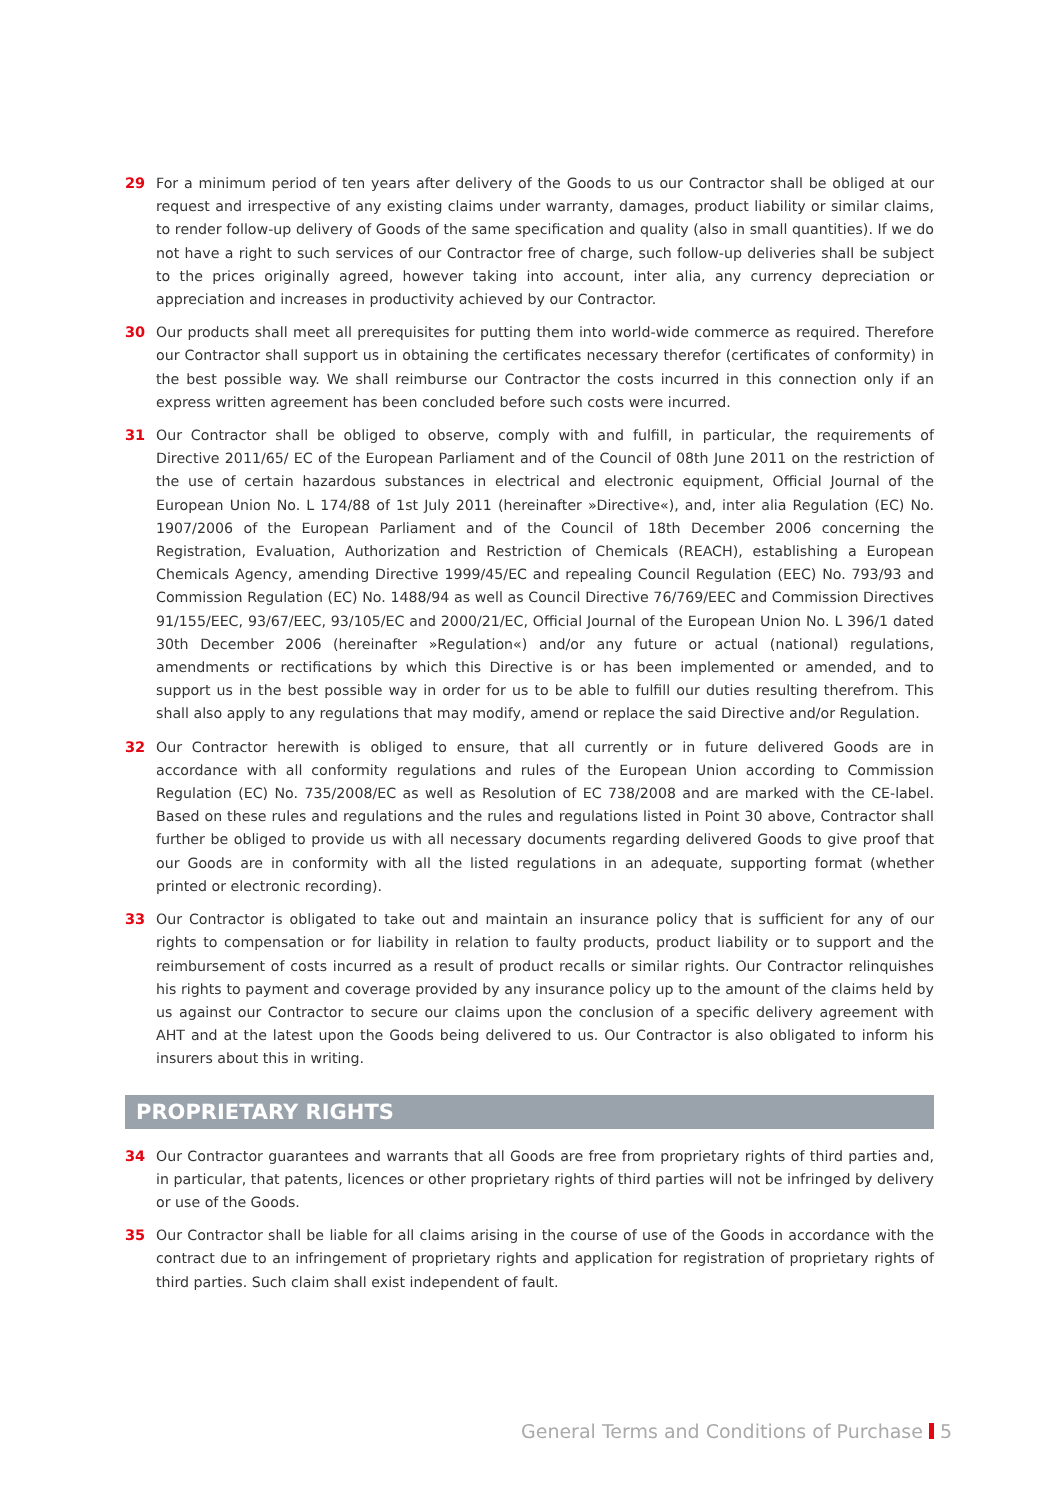29 For a minimum period of ten years after delivery of the Goods to us our Contractor shall be obliged at our request and irrespective of any existing claims under warranty, damages, product liability or similar claims, to render follow-up delivery of Goods of the same specification and quality (also in small quantities). If we do not have a right to such services of our Contractor free of charge, such follow-up deliveries shall be subject to the prices originally agreed, however taking into account, inter alia, any currency depreciation or appreciation and increases in productivity achieved by our Contractor.
30 Our products shall meet all prerequisites for putting them into world-wide commerce as required. Therefore our Contractor shall support us in obtaining the certificates necessary therefor (certificates of conformity) in the best possible way. We shall reimburse our Contractor the costs incurred in this connection only if an express written agreement has been concluded before such costs were incurred.
31 Our Contractor shall be obliged to observe, comply with and fulfill, in particular, the requirements of Directive 2011/65/ EC of the European Parliament and of the Council of 08th June 2011 on the restriction of the use of certain hazardous substances in electrical and electronic equipment, Official Journal of the European Union No. L 174/88 of 1st July 2011 (hereinafter »Directive«), and, inter alia Regulation (EC) No. 1907/2006 of the European Parliament and of the Council of 18th December 2006 concerning the Registration, Evaluation, Authorization and Restriction of Chemicals (REACH), establishing a European Chemicals Agency, amending Directive 1999/45/EC and repealing Council Regulation (EEC) No. 793/93 and Commission Regulation (EC) No. 1488/94 as well as Council Directive 76/769/EEC and Commission Directives 91/155/EEC, 93/67/EEC, 93/105/EC and 2000/21/EC, Official Journal of the European Union No. L 396/1 dated 30th December 2006 (hereinafter »Regulation«) and/or any future or actual (national) regulations, amendments or rectifications by which this Directive is or has been implemented or amended, and to support us in the best possible way in order for us to be able to fulfill our duties resulting therefrom. This shall also apply to any regulations that may modify, amend or replace the said Directive and/or Regulation.
32 Our Contractor herewith is obliged to ensure, that all currently or in future delivered Goods are in accordance with all conformity regulations and rules of the European Union according to Commission Regulation (EC) No. 735/2008/EC as well as Resolution of EC 738/2008 and are marked with the CE-label. Based on these rules and regulations and the rules and regulations listed in Point 30 above, Contractor shall further be obliged to provide us with all necessary documents regarding delivered Goods to give proof that our Goods are in conformity with all the listed regulations in an adequate, supporting format (whether printed or electronic recording).
33 Our Contractor is obligated to take out and maintain an insurance policy that is sufficient for any of our rights to compensation or for liability in relation to faulty products, product liability or to support and the reimbursement of costs incurred as a result of product recalls or similar rights. Our Contractor relinquishes his rights to payment and coverage provided by any insurance policy up to the amount of the claims held by us against our Contractor to secure our claims upon the conclusion of a specific delivery agreement with AHT and at the latest upon the Goods being delivered to us. Our Contractor is also obligated to inform his insurers about this in writing.
PROPRIETARY RIGHTS
34 Our Contractor guarantees and warrants that all Goods are free from proprietary rights of third parties and, in particular, that patents, licences or other proprietary rights of third parties will not be infringed by delivery or use of the Goods.
35 Our Contractor shall be liable for all claims arising in the course of use of the Goods in accordance with the contract due to an infringement of proprietary rights and application for registration of proprietary rights of third parties. Such claim shall exist independent of fault.
General Terms and Conditions of Purchase 5